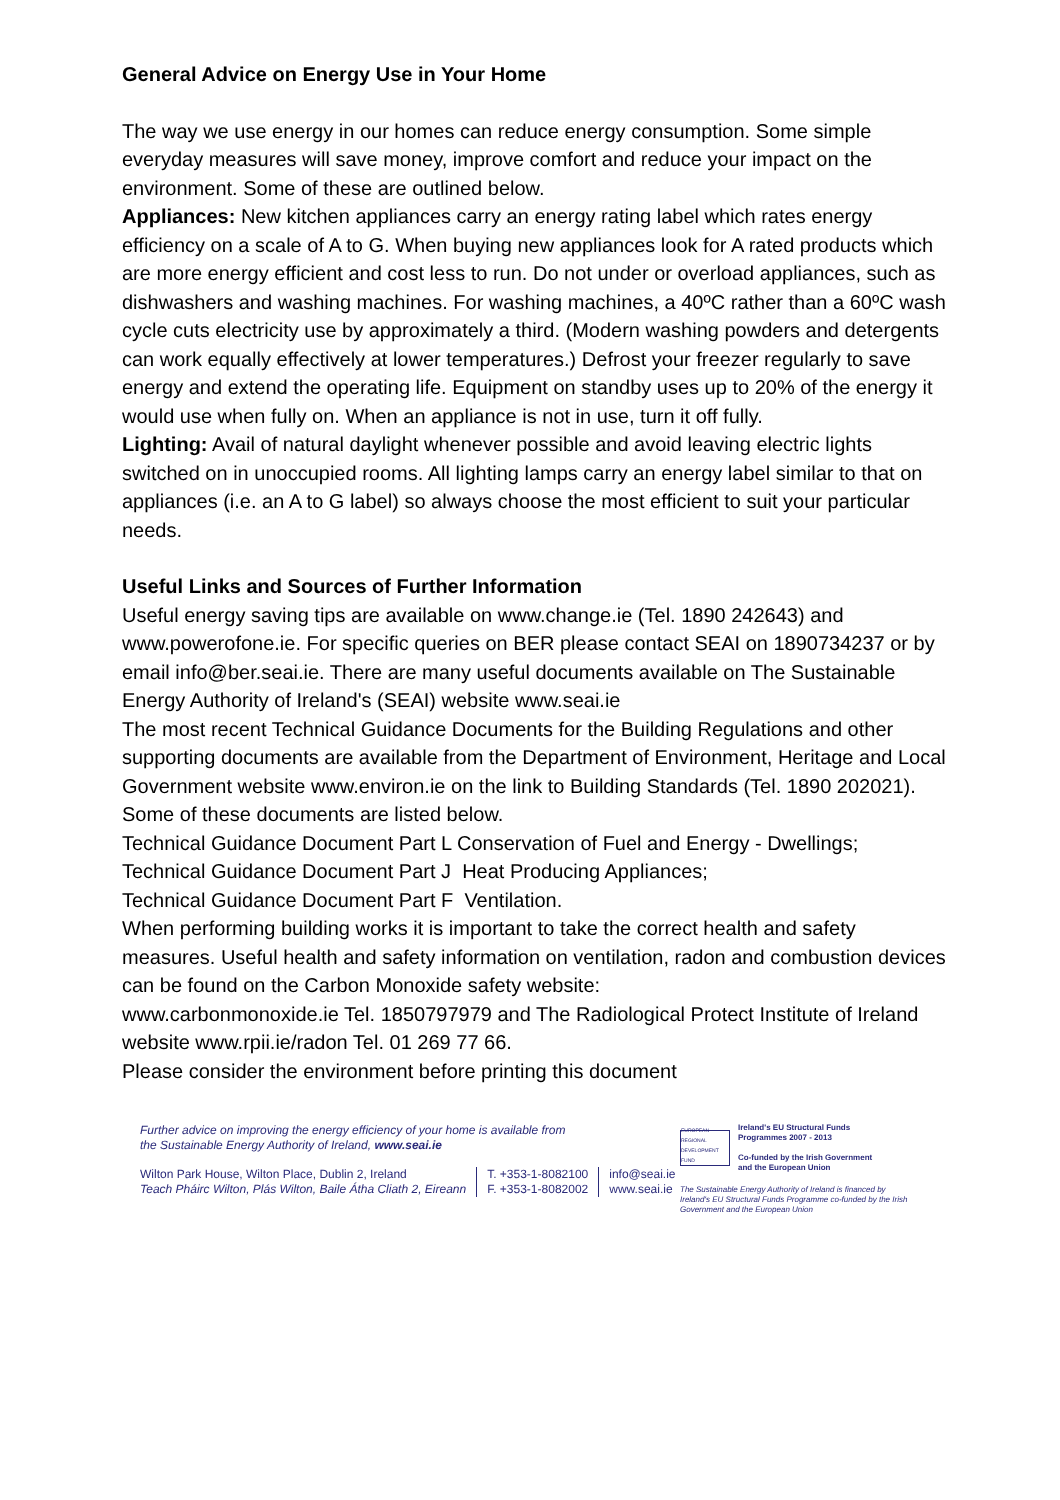General Advice on Energy Use in Your Home
The way we use energy in our homes can reduce energy consumption. Some simple everyday measures will save money, improve comfort and reduce your impact on the environment. Some of these are outlined below.
Appliances: New kitchen appliances carry an energy rating label which rates energy efficiency on a scale of A to G. When buying new appliances look for A rated products which are more energy efficient and cost less to run. Do not under or overload appliances, such as dishwashers and washing machines. For washing machines, a 40ºC rather than a 60ºC wash cycle cuts electricity use by approximately a third. (Modern washing powders and detergents can work equally effectively at lower temperatures.) Defrost your freezer regularly to save energy and extend the operating life. Equipment on standby uses up to 20% of the energy it would use when fully on. When an appliance is not in use, turn it off fully.
Lighting: Avail of natural daylight whenever possible and avoid leaving electric lights switched on in unoccupied rooms. All lighting lamps carry an energy label similar to that on appliances (i.e. an A to G label) so always choose the most efficient to suit your particular needs.
Useful Links and Sources of Further Information
Useful energy saving tips are available on www.change.ie (Tel. 1890 242643) and www.powerofone.ie. For specific queries on BER please contact SEAI on 1890734237 or by email info@ber.seai.ie. There are many useful documents available on The Sustainable Energy Authority of Ireland's (SEAI) website www.seai.ie
The most recent Technical Guidance Documents for the Building Regulations and other supporting documents are available from the Department of Environment, Heritage and Local Government website www.environ.ie on the link to Building Standards (Tel. 1890 202021). Some of these documents are listed below.
Technical Guidance Document Part L Conservation of Fuel and Energy - Dwellings;
Technical Guidance Document Part J Heat Producing Appliances;
Technical Guidance Document Part F Ventilation.
When performing building works it is important to take the correct health and safety measures. Useful health and safety information on ventilation, radon and combustion devices can be found on the Carbon Monoxide safety website:
www.carbonmonoxide.ie Tel. 1850797979 and The Radiological Protect Institute of Ireland website www.rpii.ie/radon Tel. 01 269 77 66.
Please consider the environment before printing this document
Further advice on improving the energy efficiency of your home is available from
the Sustainable Energy Authority of Ireland, www.seai.ie
Wilton Park House, Wilton Place, Dublin 2, Ireland
Teach Pháirc Wilton, Plás Wilton, Baile Átha Cliath 2, Eireann
T. +353-1-8082100
F. +353-1-8082002
info@seai.ie
www.seai.ie
EUROPEAN REGIONAL DEVELOPMENT FUND
Ireland's EU Structural Funds
Programmes 2007 - 2013
Co-funded by the Irish Government
and the European Union
The Sustainable Energy Authority of Ireland is financed by Ireland's EU Structural Funds Programme co-funded by the Irish Government and the European Union